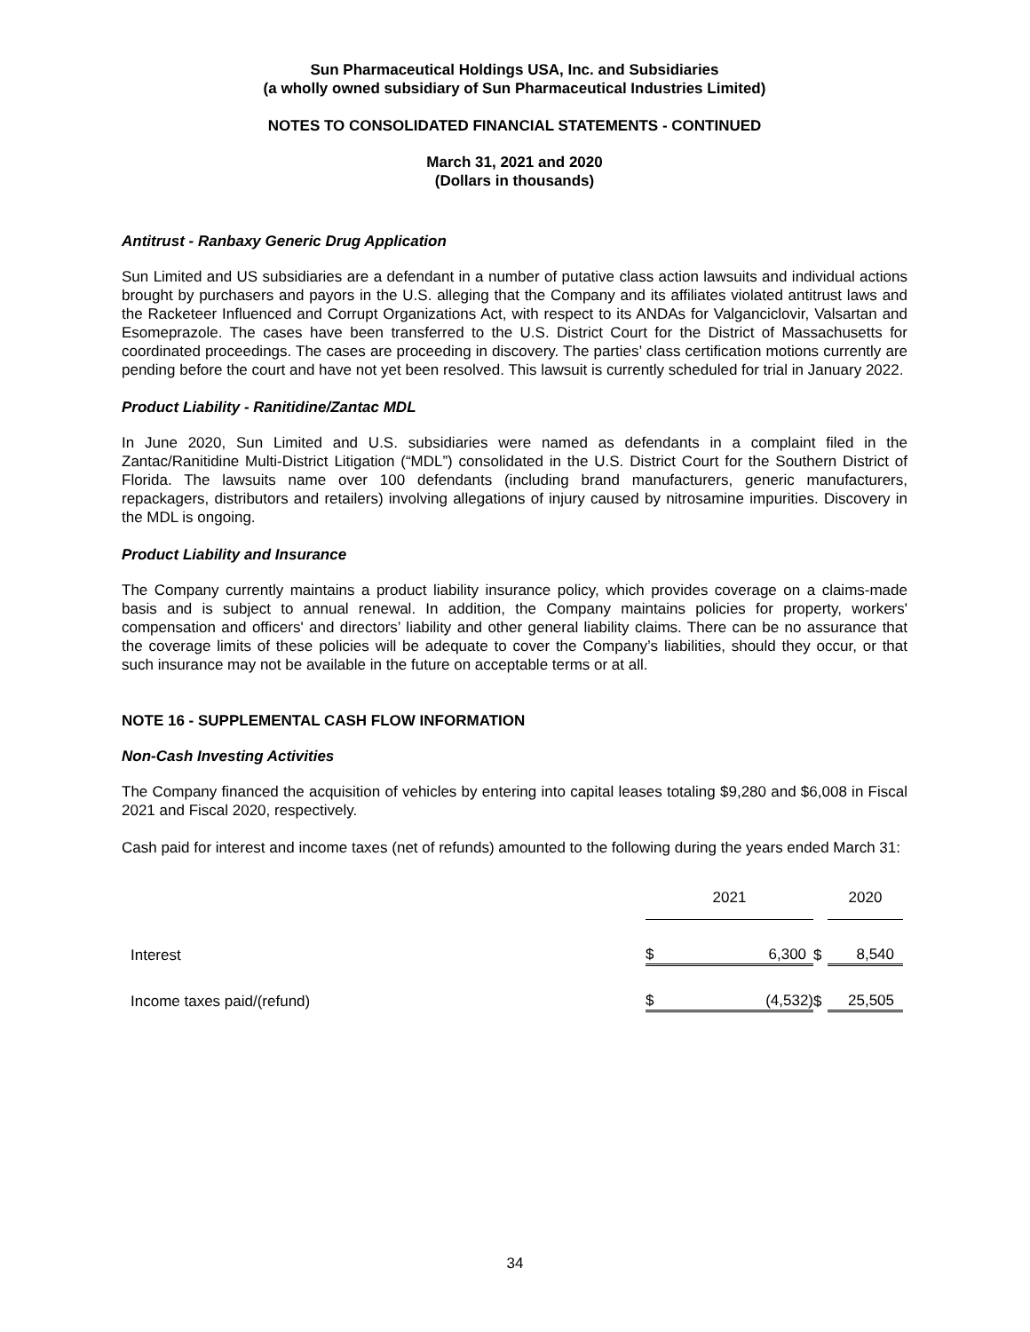Sun Pharmaceutical Holdings USA, Inc. and Subsidiaries
(a wholly owned subsidiary of Sun Pharmaceutical Industries Limited)
NOTES TO CONSOLIDATED FINANCIAL STATEMENTS - CONTINUED
March 31, 2021 and 2020
(Dollars in thousands)
Antitrust - Ranbaxy Generic Drug Application
Sun Limited and US subsidiaries are a defendant in a number of putative class action lawsuits and individual actions brought by purchasers and payors in the U.S. alleging that the Company and its affiliates violated antitrust laws and the Racketeer Influenced and Corrupt Organizations Act, with respect to its ANDAs for Valganciclovir, Valsartan and Esomeprazole. The cases have been transferred to the U.S. District Court for the District of Massachusetts for coordinated proceedings. The cases are proceeding in discovery. The parties’ class certification motions currently are pending before the court and have not yet been resolved. This lawsuit is currently scheduled for trial in January 2022.
Product Liability - Ranitidine/Zantac MDL
In June 2020, Sun Limited and U.S. subsidiaries were named as defendants in a complaint filed in the Zantac/Ranitidine Multi-District Litigation (“MDL”) consolidated in the U.S. District Court for the Southern District of Florida. The lawsuits name over 100 defendants (including brand manufacturers, generic manufacturers, repackagers, distributors and retailers) involving allegations of injury caused by nitrosamine impurities. Discovery in the MDL is ongoing.
Product Liability and Insurance
The Company currently maintains a product liability insurance policy, which provides coverage on a claims-made basis and is subject to annual renewal. In addition, the Company maintains policies for property, workers' compensation and officers' and directors’ liability and other general liability claims. There can be no assurance that the coverage limits of these policies will be adequate to cover the Company’s liabilities, should they occur, or that such insurance may not be available in the future on acceptable terms or at all.
NOTE 16 - SUPPLEMENTAL CASH FLOW INFORMATION
Non-Cash Investing Activities
The Company financed the acquisition of vehicles by entering into capital leases totaling $9,280 and $6,008 in Fiscal 2021 and Fiscal 2020, respectively.
Cash paid for interest and income taxes (net of refunds) amounted to the following during the years ended March 31:
| | 2021 | | | 2020 | |
| Interest | $ | 6,300 | $ | | 8,540 |
| Income taxes paid/(refund) | $ | (4,532) | $ | | 25,505 |
34